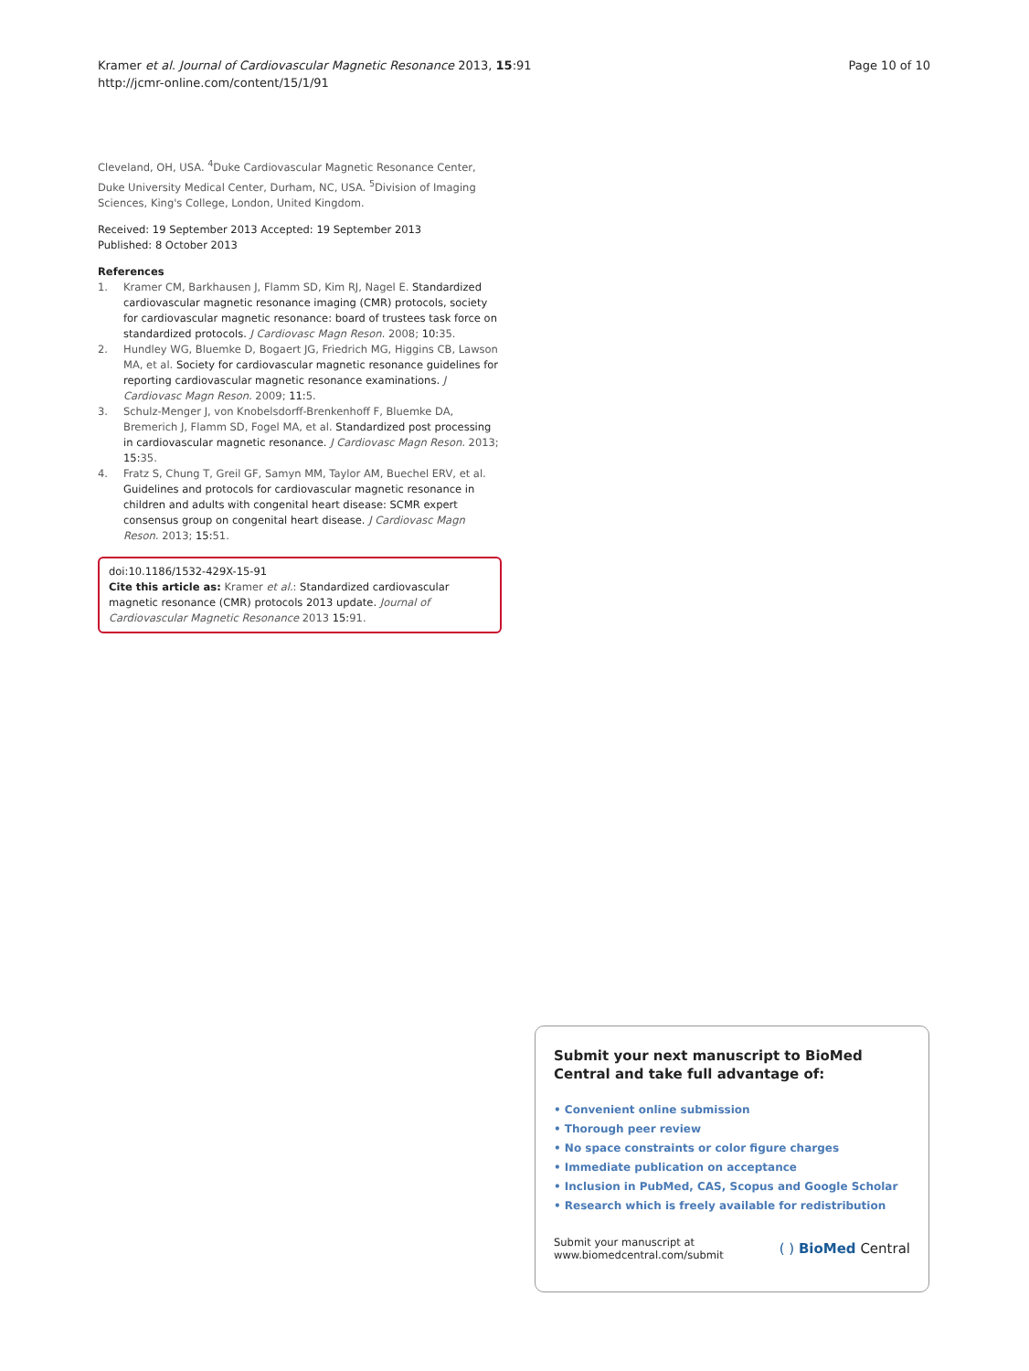Kramer et al. Journal of Cardiovascular Magnetic Resonance 2013, 15:91
http://jcmr-online.com/content/15/1/91
Page 10 of 10
Cleveland, OH, USA. <sup>4</sup>Duke Cardiovascular Magnetic Resonance Center, Duke University Medical Center, Durham, NC, USA. <sup>5</sup>Division of Imaging Sciences, King's College, London, United Kingdom.
Received: 19 September 2013 Accepted: 19 September 2013
Published: 8 October 2013
References
1. Kramer CM, Barkhausen J, Flamm SD, Kim RJ, Nagel E. Standardized cardiovascular magnetic resonance imaging (CMR) protocols, society for cardiovascular magnetic resonance: board of trustees task force on standardized protocols. J Cardiovasc Magn Reson. 2008; 10:35.
2. Hundley WG, Bluemke D, Bogaert JG, Friedrich MG, Higgins CB, Lawson MA, et al. Society for cardiovascular magnetic resonance guidelines for reporting cardiovascular magnetic resonance examinations. J Cardiovasc Magn Reson. 2009; 11:5.
3. Schulz-Menger J, von Knobelsdorff-Brenkenhoff F, Bluemke DA, Bremerich J, Flamm SD, Fogel MA, et al. Standardized post processing in cardiovascular magnetic resonance. J Cardiovasc Magn Reson. 2013; 15:35.
4. Fratz S, Chung T, Greil GF, Samyn MM, Taylor AM, Buechel ERV, et al. Guidelines and protocols for cardiovascular magnetic resonance in children and adults with congenital heart disease: SCMR expert consensus group on congenital heart disease. J Cardiovasc Magn Reson. 2013; 15:51.
doi:10.1186/1532-429X-15-91
Cite this article as: Kramer et al.: Standardized cardiovascular magnetic resonance (CMR) protocols 2013 update. Journal of Cardiovascular Magnetic Resonance 2013 15:91.
Submit your next manuscript to BioMed Central and take full advantage of:
• Convenient online submission
• Thorough peer review
• No space constraints or color figure charges
• Immediate publication on acceptance
• Inclusion in PubMed, CAS, Scopus and Google Scholar
• Research which is freely available for redistribution
Submit your manuscript at
www.biomedcentral.com/submit
( ) BioMed Central